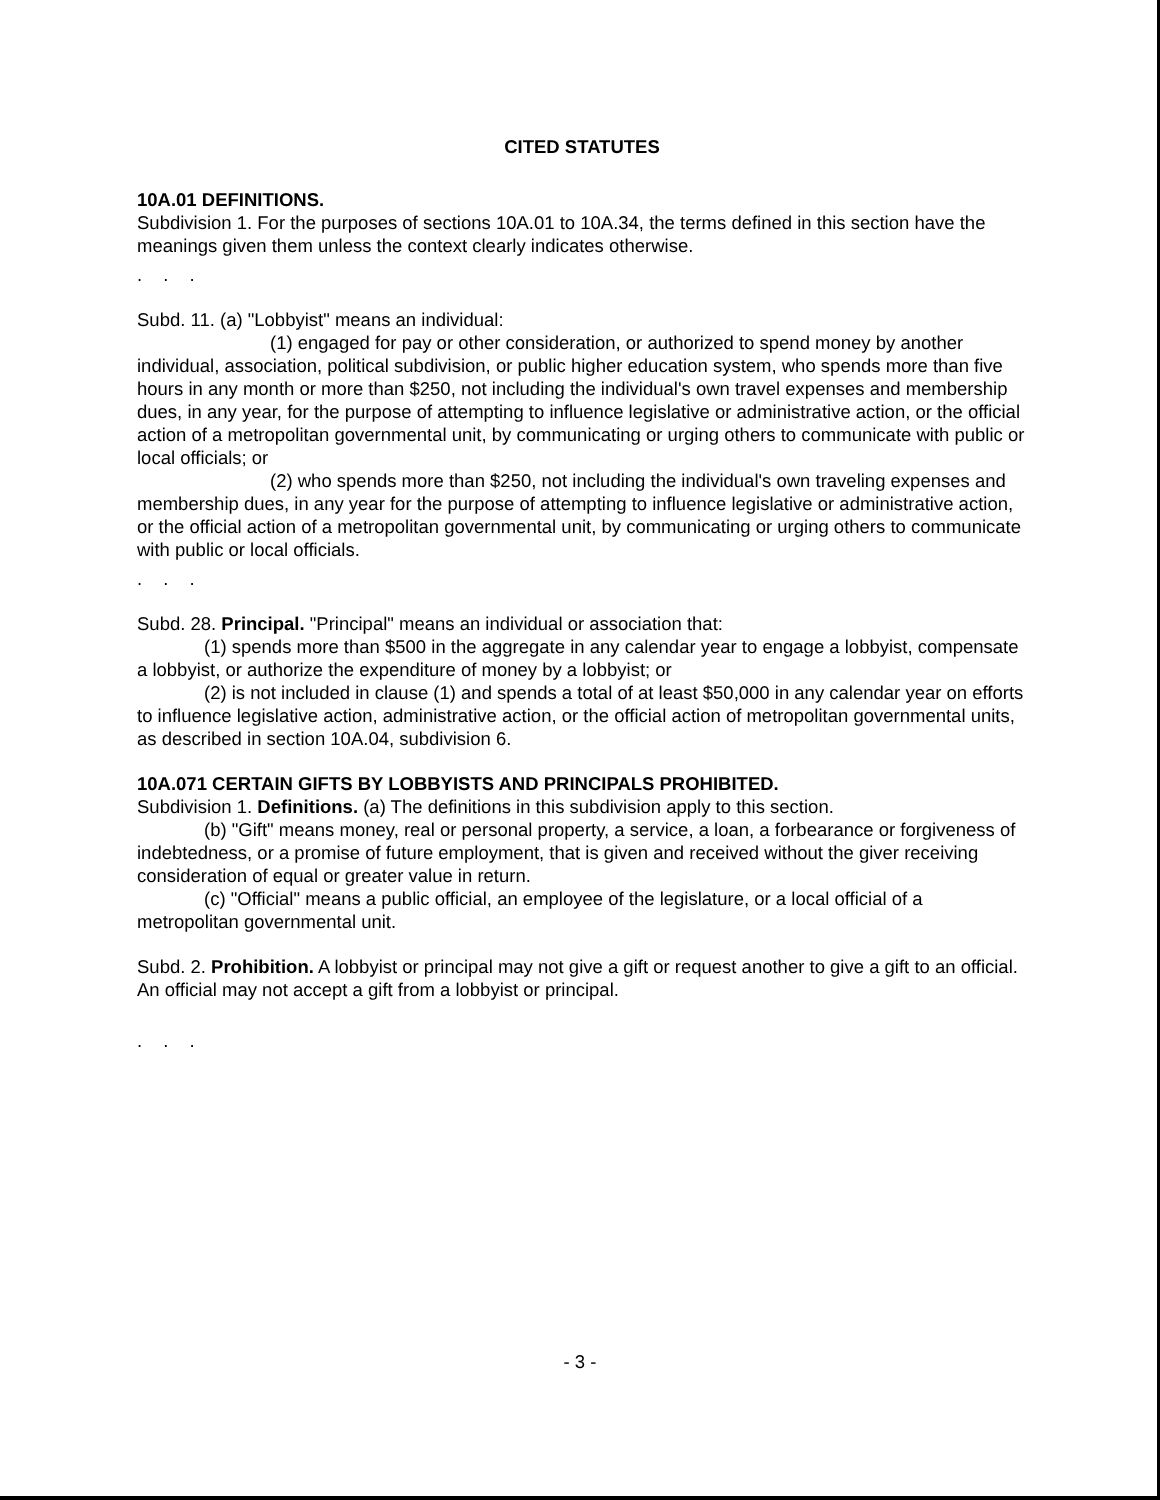CITED STATUTES
10A.01 DEFINITIONS.
Subdivision 1. For the purposes of sections 10A.01 to 10A.34, the terms defined in this section have the meanings given them unless the context clearly indicates otherwise.
. . .
Subd. 11. (a) "Lobbyist" means an individual:
(1) engaged for pay or other consideration, or authorized to spend money by another individual, association, political subdivision, or public higher education system, who spends more than five hours in any month or more than $250, not including the individual's own travel expenses and membership dues, in any year, for the purpose of attempting to influence legislative or administrative action, or the official action of a metropolitan governmental unit, by communicating or urging others to communicate with public or local officials; or
(2) who spends more than $250, not including the individual's own traveling expenses and membership dues, in any year for the purpose of attempting to influence legislative or administrative action, or the official action of a metropolitan governmental unit, by communicating or urging others to communicate with public or local officials.
. . .
Subd. 28. Principal. "Principal" means an individual or association that:
(1) spends more than $500 in the aggregate in any calendar year to engage a lobbyist, compensate a lobbyist, or authorize the expenditure of money by a lobbyist; or
(2) is not included in clause (1) and spends a total of at least $50,000 in any calendar year on efforts to influence legislative action, administrative action, or the official action of metropolitan governmental units, as described in section 10A.04, subdivision 6.
10A.071 CERTAIN GIFTS BY LOBBYISTS AND PRINCIPALS PROHIBITED.
Subdivision 1. Definitions. (a) The definitions in this subdivision apply to this section.
(b) "Gift" means money, real or personal property, a service, a loan, a forbearance or forgiveness of indebtedness, or a promise of future employment, that is given and received without the giver receiving consideration of equal or greater value in return.
(c) "Official" means a public official, an employee of the legislature, or a local official of a metropolitan governmental unit.
Subd. 2. Prohibition. A lobbyist or principal may not give a gift or request another to give a gift to an official. An official may not accept a gift from a lobbyist or principal.
. . .
- 3 -